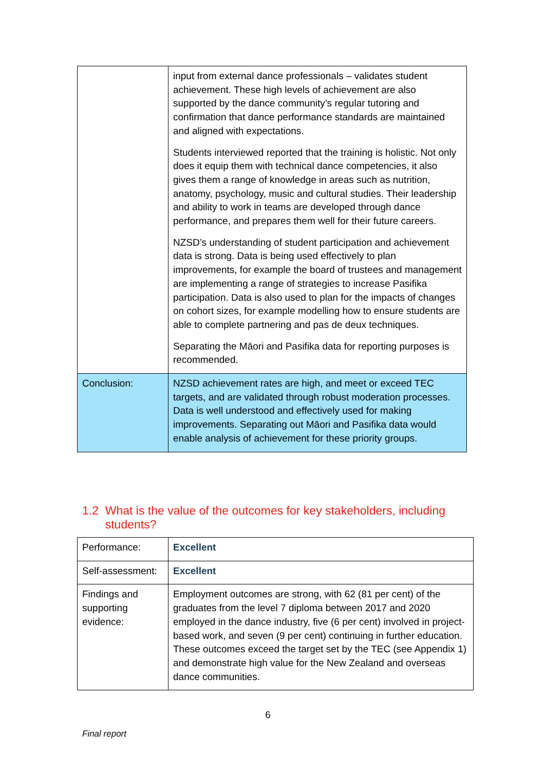| | input from external dance professionals – validates student achievement. These high levels of achievement are also supported by the dance community’s regular tutoring and confirmation that dance performance standards are maintained and aligned with expectations. Students interviewed reported that the training is holistic. Not only does it equip them with technical dance competencies, it also gives them a range of knowledge in areas such as nutrition, anatomy, psychology, music and cultural studies. Their leadership and ability to work in teams are developed through dance performance, and prepares them well for their future careers. NZSD’s understanding of student participation and achievement data is strong. Data is being used effectively to plan improvements, for example the board of trustees and management are implementing a range of strategies to increase Pasifika participation. Data is also used to plan for the impacts of changes on cohort sizes, for example modelling how to ensure students are able to complete partnering and pas de deux techniques. Separating the Māori and Pasifika data for reporting purposes is recommended. |
| Conclusion: | NZSD achievement rates are high, and meet or exceed TEC targets, and are validated through robust moderation processes. Data is well understood and effectively used for making improvements. Separating out Māori and Pasifika data would enable analysis of achievement for these priority groups. |
1.2 What is the value of the outcomes for key stakeholders, including
students?
| Performance: | Excellent |
| Self-assessment: | Excellent |
| Findings and supporting evidence: | Employment outcomes are strong, with 62 (81 per cent) of the graduates from the level 7 diploma between 2017 and 2020 employed in the dance industry, five (6 per cent) involved in project-based work, and seven (9 per cent) continuing in further education. These outcomes exceed the target set by the TEC (see Appendix 1) and demonstrate high value for the New Zealand and overseas dance communities. |
6
Final report